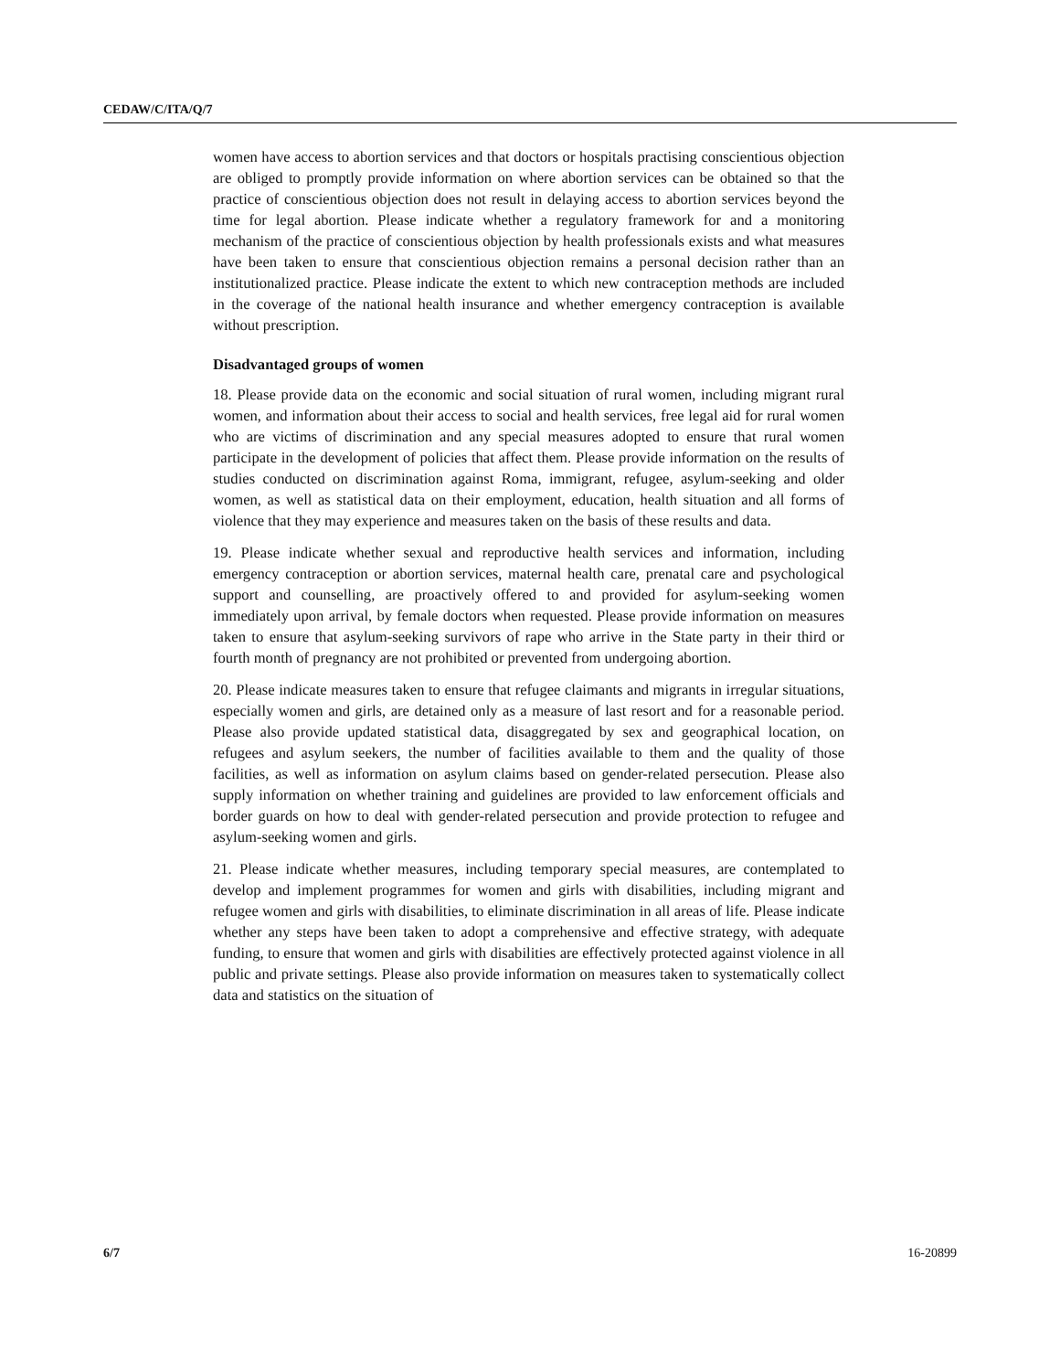CEDAW/C/ITA/Q/7
women have access to abortion services and that doctors or hospitals practising conscientious objection are obliged to promptly provide information on where abortion services can be obtained so that the practice of conscientious objection does not result in delaying access to abortion services beyond the time for legal abortion. Please indicate whether a regulatory framework for and a monitoring mechanism of the practice of conscientious objection by health professionals exists and what measures have been taken to ensure that conscientious objection remains a personal decision rather than an institutionalized practice. Please indicate the extent to which new contraception methods are included in the coverage of the national health insurance and whether emergency contraception is available without prescription.
Disadvantaged groups of women
18. Please provide data on the economic and social situation of rural women, including migrant rural women, and information about their access to social and health services, free legal aid for rural women who are victims of discrimination and any special measures adopted to ensure that rural women participate in the development of policies that affect them. Please provide information on the results of studies conducted on discrimination against Roma, immigrant, refugee, asylum-seeking and older women, as well as statistical data on their employment, education, health situation and all forms of violence that they may experience and measures taken on the basis of these results and data.
19. Please indicate whether sexual and reproductive health services and information, including emergency contraception or abortion services, maternal health care, prenatal care and psychological support and counselling, are proactively offered to and provided for asylum-seeking women immediately upon arrival, by female doctors when requested. Please provide information on measures taken to ensure that asylum-seeking survivors of rape who arrive in the State party in their third or fourth month of pregnancy are not prohibited or prevented from undergoing abortion.
20. Please indicate measures taken to ensure that refugee claimants and migrants in irregular situations, especially women and girls, are detained only as a measure of last resort and for a reasonable period. Please also provide updated statistical data, disaggregated by sex and geographical location, on refugees and asylum seekers, the number of facilities available to them and the quality of those facilities, as well as information on asylum claims based on gender-related persecution. Please also supply information on whether training and guidelines are provided to law enforcement officials and border guards on how to deal with gender-related persecution and provide protection to refugee and asylum-seeking women and girls.
21. Please indicate whether measures, including temporary special measures, are contemplated to develop and implement programmes for women and girls with disabilities, including migrant and refugee women and girls with disabilities, to eliminate discrimination in all areas of life. Please indicate whether any steps have been taken to adopt a comprehensive and effective strategy, with adequate funding, to ensure that women and girls with disabilities are effectively protected against violence in all public and private settings. Please also provide information on measures taken to systematically collect data and statistics on the situation of
6/7 16-20899